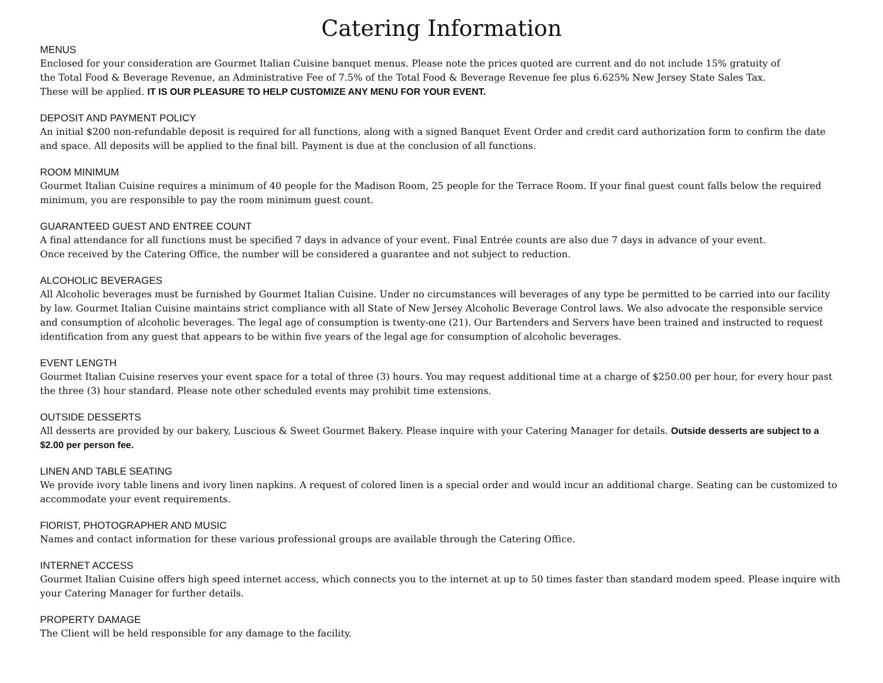Catering Information
MENUS
Enclosed for your consideration are Gourmet Italian Cuisine banquet menus. Please note the prices quoted are current and do not include 15% gratuity of
the Total Food & Beverage Revenue, an Administrative Fee of 7.5% of the Total Food & Beverage Revenue fee plus 6.625% New Jersey State Sales Tax.
These will be applied. IT IS OUR PLEASURE TO HELP CUSTOMIZE ANY MENU FOR YOUR EVENT.
DEPOSIT AND PAYMENT POLICY
An initial $200 non-refundable deposit is required for all functions, along with a signed Banquet Event Order and credit card authorization form to confirm the date and space. All deposits will be applied to the final bill. Payment is due at the conclusion of all functions.
ROOM MINIMUM
Gourmet Italian Cuisine requires a minimum of 40 people for the Madison Room, 25 people for the Terrace Room. If your final guest count falls below the required minimum, you are responsible to pay the room minimum guest count.
GUARANTEED GUEST AND ENTREE COUNT
A final attendance for all functions must be specified 7 days in advance of your event. Final Entrée counts are also due 7 days in advance of your event.
Once received by the Catering Office, the number will be considered a guarantee and not subject to reduction.
ALCOHOLIC BEVERAGES
All Alcoholic beverages must be furnished by Gourmet Italian Cuisine. Under no circumstances will beverages of any type be permitted to be carried into our facility by law. Gourmet Italian Cuisine maintains strict compliance with all State of New Jersey Alcoholic Beverage Control laws. We also advocate the responsible service and consumption of alcoholic beverages. The legal age of consumption is twenty-one (21). Our Bartenders and Servers have been trained and instructed to request identification from any guest that appears to be within five years of the legal age for consumption of alcoholic beverages.
EVENT LENGTH
Gourmet Italian Cuisine reserves your event space for a total of three (3) hours. You may request additional time at a charge of $250.00 per hour, for every hour past the three (3) hour standard. Please note other scheduled events may prohibit time extensions.
OUTSIDE DESSERTS
All desserts are provided by our bakery, Luscious & Sweet Gourmet Bakery. Please inquire with your Catering Manager for details. Outside desserts are subject to a $2.00 per person fee.
LINEN AND TABLE SEATING
We provide ivory table linens and ivory linen napkins. A request of colored linen is a special order and would incur an additional charge. Seating can be customized to accommodate your event requirements.
FlORIST, PHOTOGRAPHER AND MUSIC
Names and contact information for these various professional groups are available through the Catering Office.
INTERNET ACCESS
Gourmet Italian Cuisine offers high speed internet access, which connects you to the internet at up to 50 times faster than standard modem speed. Please inquire with your Catering Manager for further details.
PROPERTY DAMAGE
The Client will be held responsible for any damage to the facility.